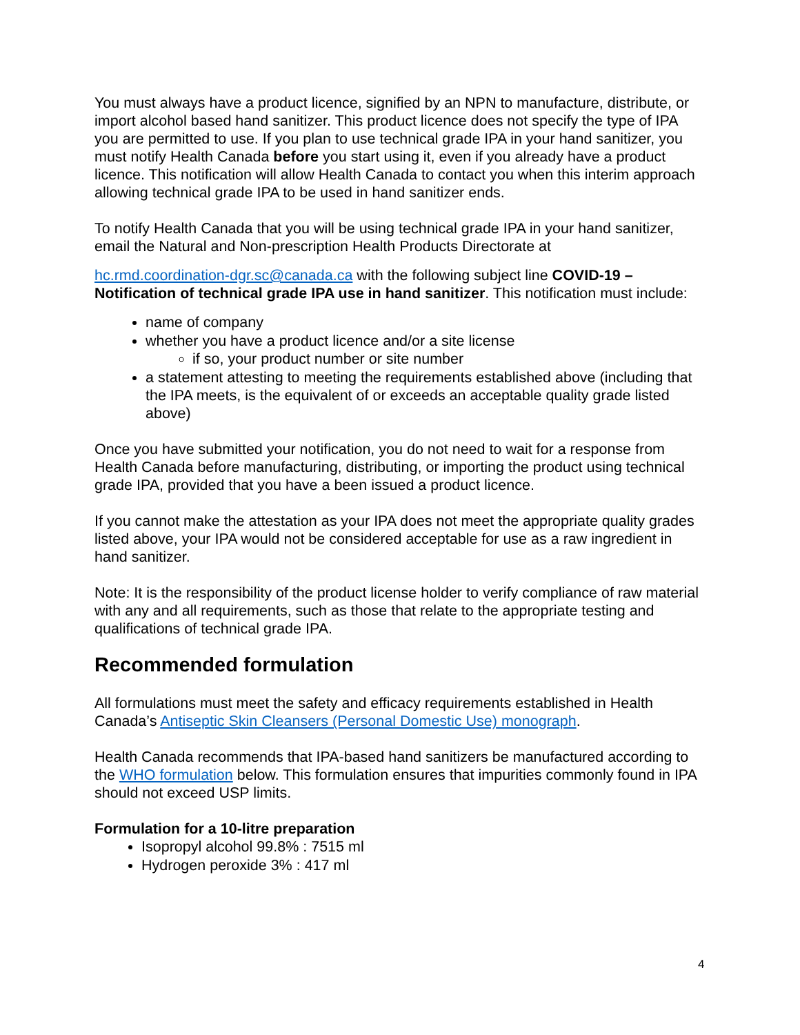You must always have a product licence, signified by an NPN to manufacture, distribute, or import alcohol based hand sanitizer. This product licence does not specify the type of IPA you are permitted to use. If you plan to use technical grade IPA in your hand sanitizer, you must notify Health Canada before you start using it, even if you already have a product licence. This notification will allow Health Canada to contact you when this interim approach allowing technical grade IPA to be used in hand sanitizer ends.
To notify Health Canada that you will be using technical grade IPA in your hand sanitizer, email the Natural and Non-prescription Health Products Directorate at
hc.rmd.coordination-dgr.sc@canada.ca with the following subject line COVID-19 – Notification of technical grade IPA use in hand sanitizer. This notification must include:
name of company
whether you have a product licence and/or a site license
if so, your product number or site number
a statement attesting to meeting the requirements established above (including that the IPA meets, is the equivalent of or exceeds an acceptable quality grade listed above)
Once you have submitted your notification, you do not need to wait for a response from Health Canada before manufacturing, distributing, or importing the product using technical grade IPA, provided that you have a been issued a product licence.
If you cannot make the attestation as your IPA does not meet the appropriate quality grades listed above, your IPA would not be considered acceptable for use as a raw ingredient in hand sanitizer.
Note: It is the responsibility of the product license holder to verify compliance of raw material with any and all requirements, such as those that relate to the appropriate testing and qualifications of technical grade IPA.
Recommended formulation
All formulations must meet the safety and efficacy requirements established in Health Canada’s Antiseptic Skin Cleansers (Personal Domestic Use) monograph.
Health Canada recommends that IPA-based hand sanitizers be manufactured according to the WHO formulation below. This formulation ensures that impurities commonly found in IPA should not exceed USP limits.
Formulation for a 10-litre preparation
Isopropyl alcohol 99.8% : 7515 ml
Hydrogen peroxide 3% : 417 ml
4